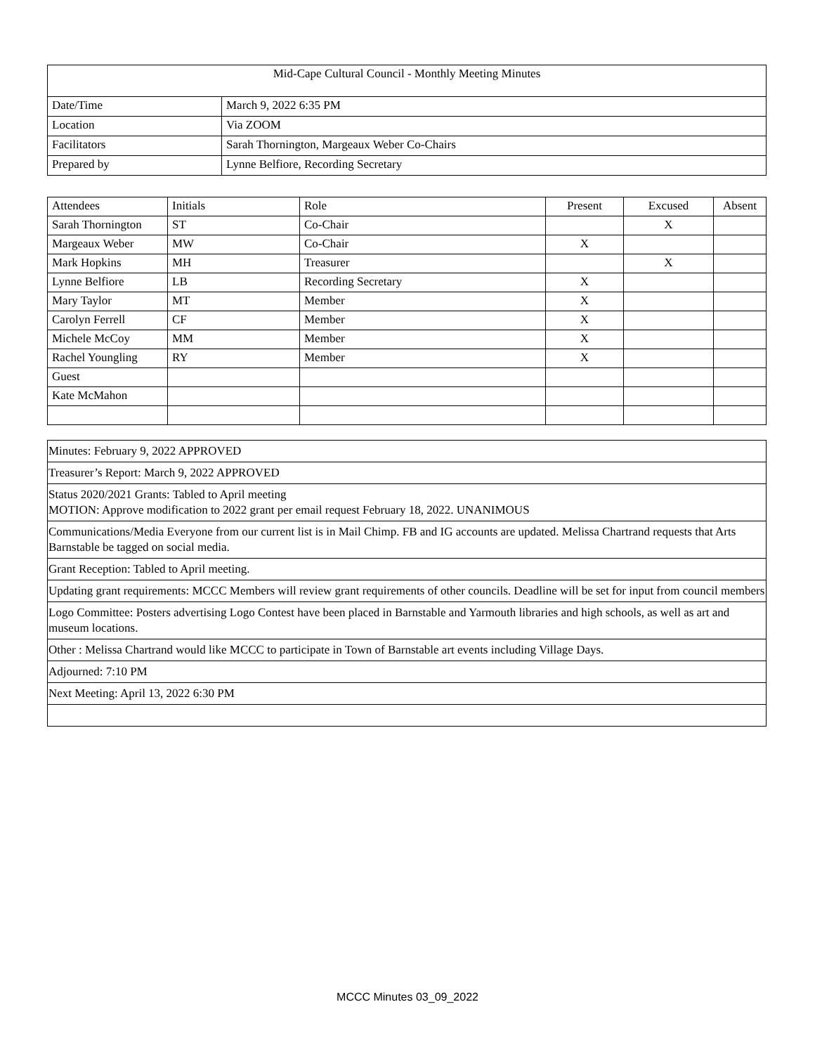| Mid-Cape Cultural Council - Monthly Meeting Minutes | |
| Date/Time | March 9, 2022 6:35 PM |
| Location | Via ZOOM |
| Facilitators | Sarah Thornington, Margeaux Weber Co-Chairs |
| Prepared by | Lynne Belfiore, Recording Secretary |
| Attendees | Initials | Role | Present | Excused | Absent |
| --- | --- | --- | --- | --- | --- |
| Sarah Thornington | ST | Co-Chair | | X | |
| Margeaux Weber | MW | Co-Chair | X | | |
| Mark Hopkins | MH | Treasurer | | X | |
| Lynne Belfiore | LB | Recording Secretary | X | | |
| Mary Taylor | MT | Member | X | | |
| Carolyn Ferrell | CF | Member | X | | |
| Michele McCoy | MM | Member | X | | |
| Rachel Youngling | RY | Member | X | | |
| Guest | | | | | |
| Kate McMahon | | | | | |
| Minutes: February 9, 2022 APPROVED |
| Treasurer’s Report: March 9, 2022 APPROVED |
| Status 2020/2021 Grants: Tabled to April meeting MOTION: Approve modification to 2022 grant per email request February 18, 2022. UNANIMOUS |
| Communications/Media Everyone from our current list is in Mail Chimp. FB and IG accounts are updated. Melissa Chartrand requests that Arts Barnstable be tagged on social media. |
| Grant Reception: Tabled to April meeting. |
| Updating grant requirements: MCCC Members will review grant requirements of other councils. Deadline will be set for input from council members |
| Logo Committee: Posters advertising Logo Contest have been placed in Barnstable and Yarmouth libraries and high schools, as well as art and museum locations. |
| Other : Melissa Chartrand would like MCCC to participate in Town of Barnstable art events including Village Days. |
| Adjourned: 7:10 PM |
| Next Meeting: April 13, 2022 6:30 PM |
MCCC Minutes 03_09_2022